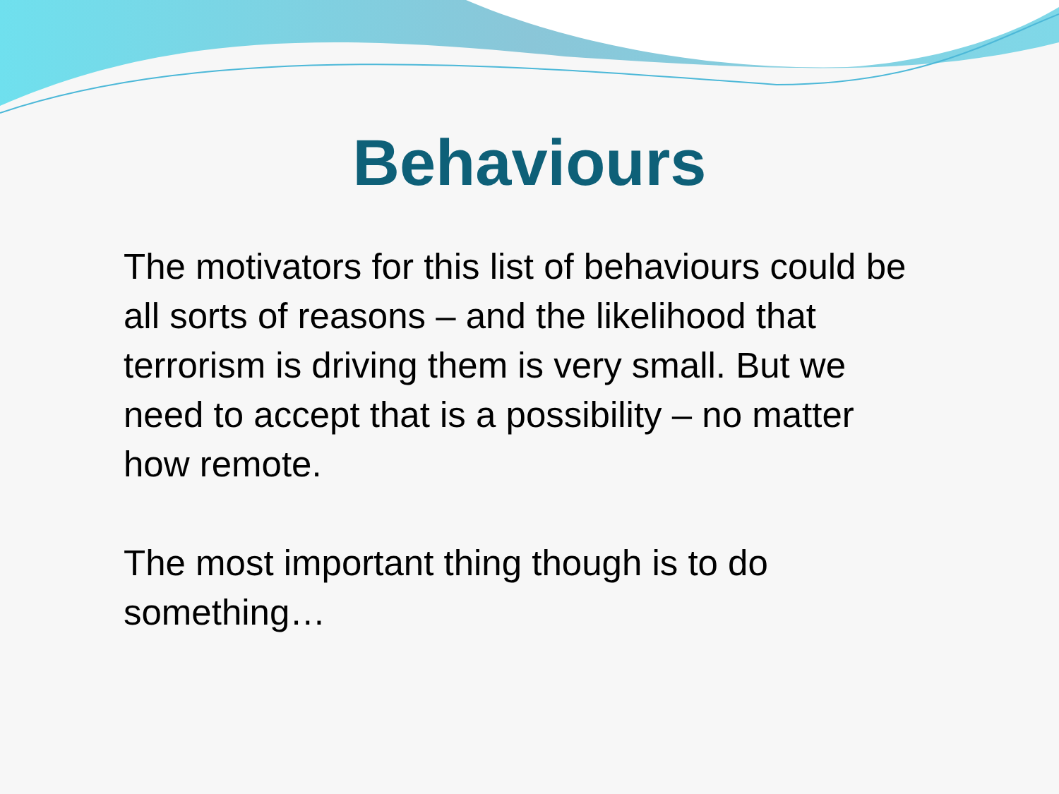Behaviours
The motivators for this list of behaviours could be all sorts of reasons – and the likelihood that terrorism is driving them is very small. But we need to accept that is a possibility – no matter how remote.
The most important thing though is to do something…